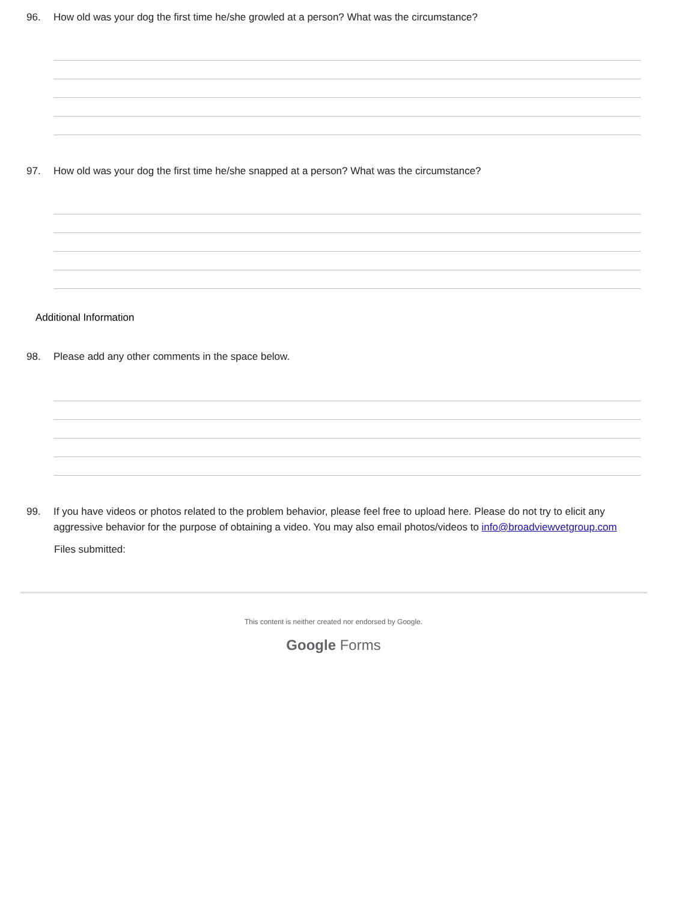96. How old was your dog the first time he/she growled at a person? What was the circumstance?
97. How old was your dog the first time he/she snapped at a person? What was the circumstance?
Additional Information
98. Please add any other comments in the space below.
99. If you have videos or photos related to the problem behavior, please feel free to upload here. Please do not try to elicit any aggressive behavior for the purpose of obtaining a video. You may also email photos/videos to info@broadviewvetgroup.com
Files submitted:
This content is neither created nor endorsed by Google.
Google Forms